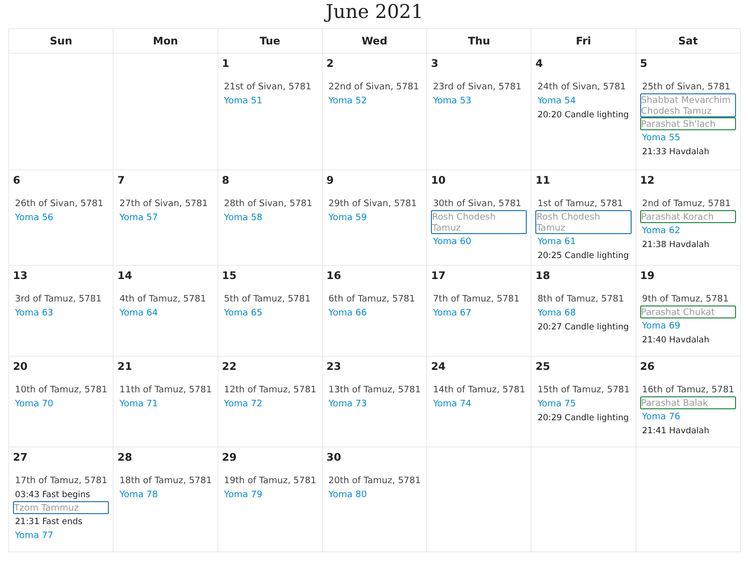June 2021
| Sun | Mon | Tue | Wed | Thu | Fri | Sat |
| --- | --- | --- | --- | --- | --- | --- |
| | | 1 21st of Sivan, 5781 Yoma 51 | 2 22nd of Sivan, 5781 Yoma 52 | 3 23rd of Sivan, 5781 Yoma 53 | 4 24th of Sivan, 5781 Yoma 54 20:20 Candle lighting | 5 25th of Sivan, 5781 Shabbat Mevarchim Chodesh Tamuz Parashat Sh'lach Yoma 55 21:33 Havdalah |
| 6 26th of Sivan, 5781 Yoma 56 | 7 27th of Sivan, 5781 Yoma 57 | 8 28th of Sivan, 5781 Yoma 58 | 9 29th of Sivan, 5781 Yoma 59 | 10 30th of Sivan, 5781 Rosh Chodesh Tamuz Yoma 60 | 11 1st of Tamuz, 5781 Rosh Chodesh Tamuz Yoma 61 20:25 Candle lighting | 12 2nd of Tamuz, 5781 Parashat Korach Yoma 62 21:38 Havdalah |
| 13 3rd of Tamuz, 5781 Yoma 63 | 14 4th of Tamuz, 5781 Yoma 64 | 15 5th of Tamuz, 5781 Yoma 65 | 16 6th of Tamuz, 5781 Yoma 66 | 17 7th of Tamuz, 5781 Yoma 67 | 18 8th of Tamuz, 5781 Yoma 68 20:27 Candle lighting | 19 9th of Tamuz, 5781 Parashat Chukat Yoma 69 21:40 Havdalah |
| 20 10th of Tamuz, 5781 Yoma 70 | 21 11th of Tamuz, 5781 Yoma 71 | 22 12th of Tamuz, 5781 Yoma 72 | 23 13th of Tamuz, 5781 Yoma 73 | 24 14th of Tamuz, 5781 Yoma 74 | 25 15th of Tamuz, 5781 Yoma 75 20:29 Candle lighting | 26 16th of Tamuz, 5781 Parashat Balak Yoma 76 21:41 Havdalah |
| 27 17th of Tamuz, 5781 03:43 Fast begins Tzom Tammuz 21:31 Fast ends Yoma 77 | 28 18th of Tamuz, 5781 Yoma 78 | 29 19th of Tamuz, 5781 Yoma 79 | 30 20th of Tamuz, 5781 Yoma 80 | | | |